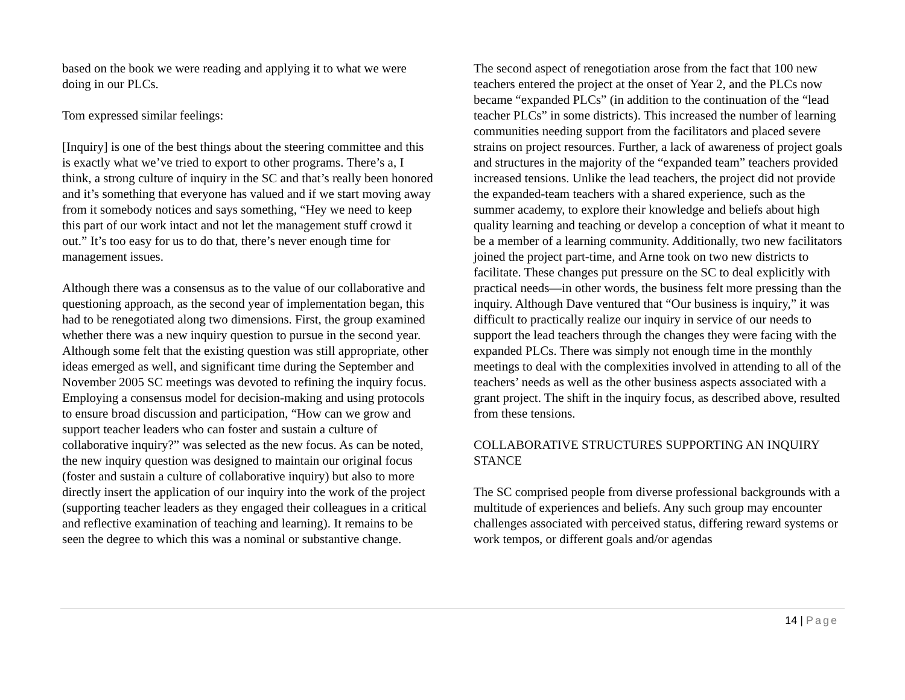based on the book we were reading and applying it to what we were doing in our PLCs.
Tom expressed similar feelings:
[Inquiry] is one of the best things about the steering committee and this is exactly what we’ve tried to export to other programs. There’s a, I think, a strong culture of inquiry in the SC and that’s really been honored and it’s something that everyone has valued and if we start moving away from it somebody notices and says something, “Hey we need to keep this part of our work intact and not let the management stuff crowd it out.” It’s too easy for us to do that, there’s never enough time for management issues.
Although there was a consensus as to the value of our collaborative and questioning approach, as the second year of implementation began, this had to be renegotiated along two dimensions. First, the group examined whether there was a new inquiry question to pursue in the second year. Although some felt that the existing question was still appropriate, other ideas emerged as well, and significant time during the September and November 2005 SC meetings was devoted to refining the inquiry focus. Employing a consensus model for decision-making and using protocols to ensure broad discussion and participation, “How can we grow and support teacher leaders who can foster and sustain a culture of collaborative inquiry?” was selected as the new focus. As can be noted, the new inquiry question was designed to maintain our original focus (foster and sustain a culture of collaborative inquiry) but also to more directly insert the application of our inquiry into the work of the project (supporting teacher leaders as they engaged their colleagues in a critical and reflective examination of teaching and learning). It remains to be seen the degree to which this was a nominal or substantive change.
The second aspect of renegotiation arose from the fact that 100 new teachers entered the project at the onset of Year 2, and the PLCs now became “expanded PLCs” (in addition to the continuation of the “lead teacher PLCs” in some districts). This increased the number of learning communities needing support from the facilitators and placed severe strains on project resources. Further, a lack of awareness of project goals and structures in the majority of the “expanded team” teachers provided increased tensions. Unlike the lead teachers, the project did not provide the expanded-team teachers with a shared experience, such as the summer academy, to explore their knowledge and beliefs about high quality learning and teaching or develop a conception of what it meant to be a member of a learning community. Additionally, two new facilitators joined the project part-time, and Arne took on two new districts to facilitate. These changes put pressure on the SC to deal explicitly with practical needs—in other words, the business felt more pressing than the inquiry. Although Dave ventured that “Our business is inquiry,” it was difficult to practically realize our inquiry in service of our needs to support the lead teachers through the changes they were facing with the expanded PLCs. There was simply not enough time in the monthly meetings to deal with the complexities involved in attending to all of the teachers’ needs as well as the other business aspects associated with a grant project. The shift in the inquiry focus, as described above, resulted from these tensions.
COLLABORATIVE STRUCTURES SUPPORTING AN INQUIRY STANCE
The SC comprised people from diverse professional backgrounds with a multitude of experiences and beliefs. Any such group may encounter challenges associated with perceived status, differing reward systems or work tempos, or different goals and/or agendas
14 | Page